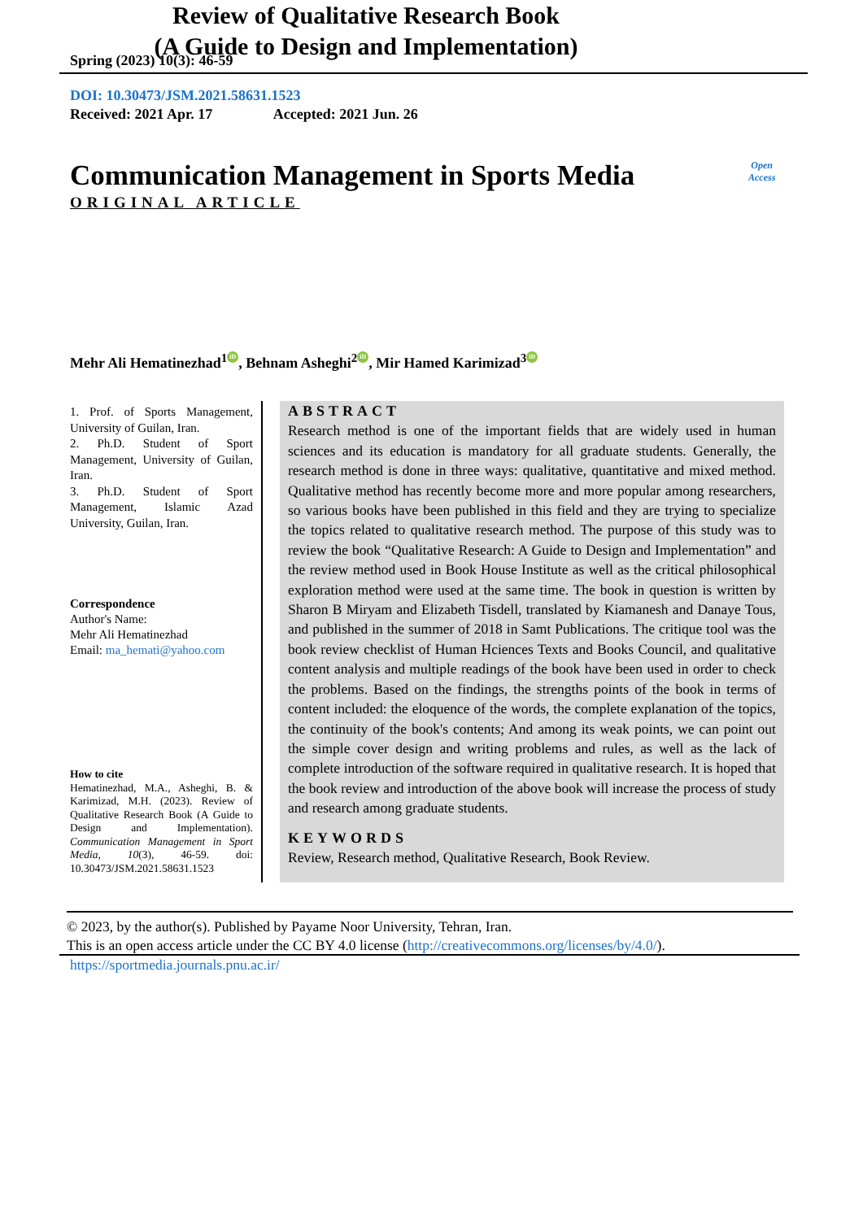Spring (2023) 10(3): 46-59
DOI: 10.30473/JSM.2021.58631.1523
Received: 2021 Apr. 17 Accepted: 2021 Jun. 26
Communication Management in Sports Media
Open
Access
ORIGINAL ARTICLE
Review of Qualitative Research Book
(A Guide to Design and Implementation)
Mehr Ali Hematinezhad<sup>1</sup> iD, Behnam Asheghi<sup>2</sup> iD, Mir Hamed Karimizad<sup>3</sup> iD
1. Prof. of Sports Management, University of Guilan, Iran.
2. Ph.D. Student of Sport Management, University of Guilan, Iran.
3. Ph.D. Student of Sport Management, Islamic Azad University, Guilan, Iran.
Correspondence
Author's Name:
Mehr Ali Hematinezhad
Email: ma_hemati@yahoo.com
How to cite
Hematinezhad, M.A., Asheghi, B. & Karimizad, M.H. (2023). Review of Qualitative Research Book (A Guide to Design and Implementation). Communication Management in Sport Media, 10(3), 46-59. doi: 10.30473/JSM.2021.58631.1523
ABSTRACT
Research method is one of the important fields that are widely used in human sciences and its education is mandatory for all graduate students. Generally, the research method is done in three ways: qualitative, quantitative and mixed method. Qualitative method has recently become more and more popular among researchers, so various books have been published in this field and they are trying to specialize the topics related to qualitative research method. The purpose of this study was to review the book “Qualitative Research: A Guide to Design and Implementation” and the review method used in Book House Institute as well as the critical philosophical exploration method were used at the same time. The book in question is written by Sharon B Miryam and Elizabeth Tisdell, translated by Kiamanesh and Danaye Tous, and published in the summer of 2018 in Samt Publications. The critique tool was the book review checklist of Human Hciences Texts and Books Council, and qualitative content analysis and multiple readings of the book have been used in order to check the problems. Based on the findings, the strengths points of the book in terms of content included: the eloquence of the words, the complete explanation of the topics, the continuity of the book's contents; And among its weak points, we can point out the simple cover design and writing problems and rules, as well as the lack of complete introduction of the software required in qualitative research. It is hoped that the book review and introduction of the above book will increase the process of study and research among graduate students.
KEYWORDS
Review, Research method, Qualitative Research, Book Review.
© 2023, by the author(s). Published by Payame Noor University, Tehran, Iran.
This is an open access article under the CC BY 4.0 license (http://creativecommons.org/licenses/by/4.0/).
https://sportmedia.journals.pnu.ac.ir/